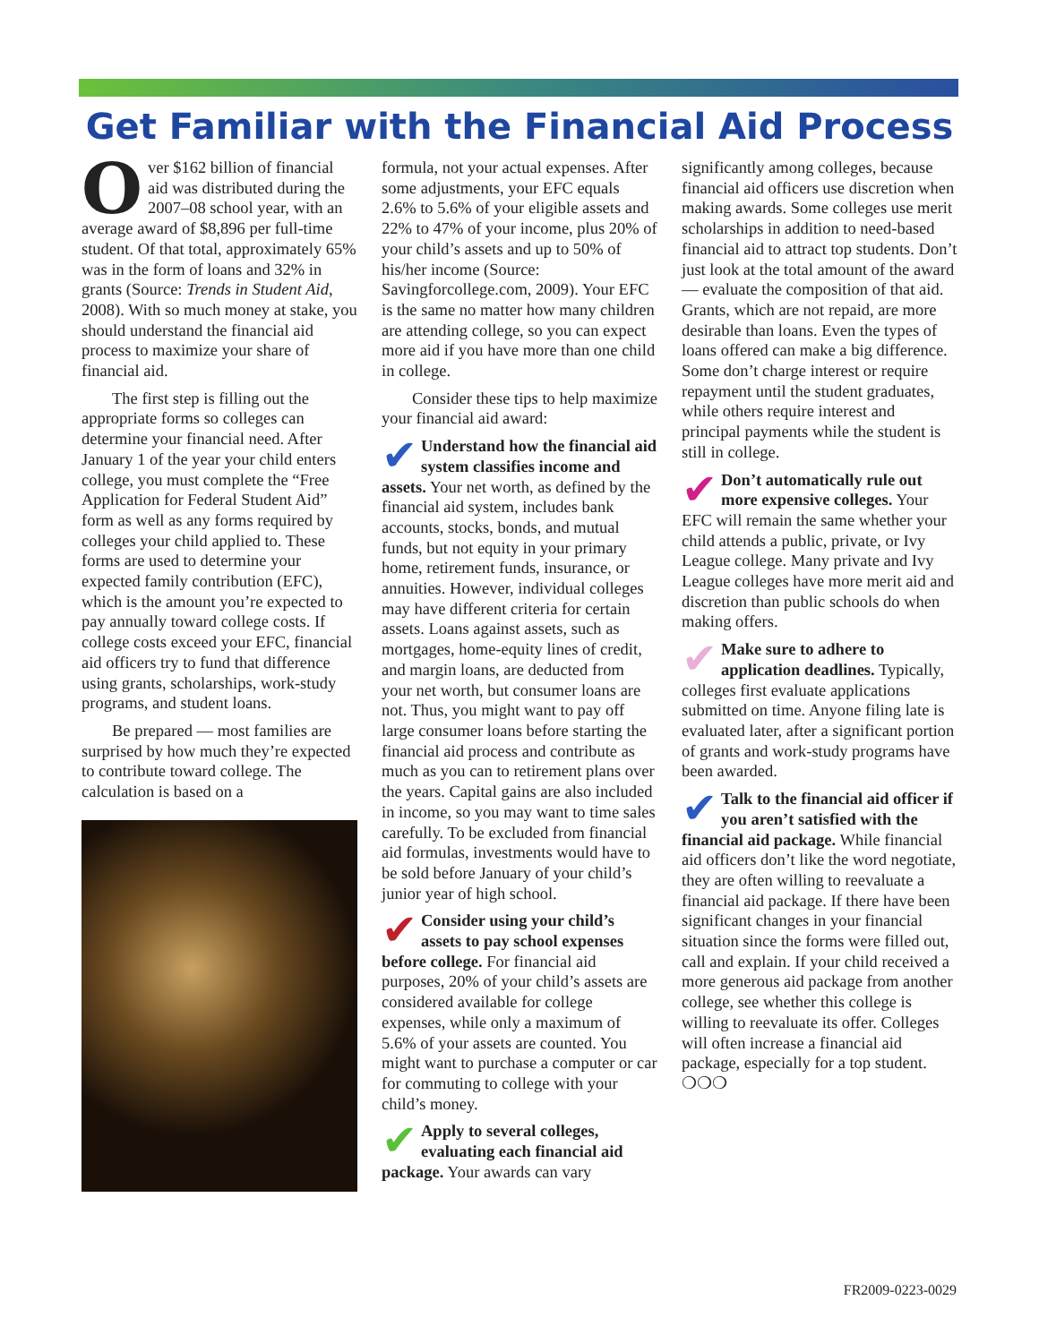Get Familiar with the Financial Aid Process
Over $162 billion of financial aid was distributed during the 2007–08 school year, with an average award of $8,896 per full-time student. Of that total, approximately 65% was in the form of loans and 32% in grants (Source: Trends in Student Aid, 2008). With so much money at stake, you should understand the financial aid process to maximize your share of financial aid.
The first step is filling out the appropriate forms so colleges can determine your financial need. After January 1 of the year your child enters college, you must complete the “Free Application for Federal Student Aid” form as well as any forms required by colleges your child applied to. These forms are used to determine your expected family contribution (EFC), which is the amount you’re expected to pay annually toward college costs. If college costs exceed your EFC, financial aid officers try to fund that difference using grants, scholarships, work-study programs, and student loans.
Be prepared — most families are surprised by how much they’re expected to contribute toward college. The calculation is based on a
formula, not your actual expenses. After some adjustments, your EFC equals 2.6% to 5.6% of your eligible assets and 22% to 47% of your income, plus 20% of your child’s assets and up to 50% of his/her income (Source: Savingforcollege.com, 2009). Your EFC is the same no matter how many children are attending college, so you can expect more aid if you have more than one child in college.
Consider these tips to help maximize your financial aid award:
✔ Understand how the financial aid system classifies income and assets. Your net worth, as defined by the financial aid system, includes bank accounts, stocks, bonds, and mutual funds, but not equity in your primary home, retirement funds, insurance, or annuities. However, individual colleges may have different criteria for certain assets. Loans against assets, such as mortgages, home-equity lines of credit, and margin loans, are deducted from your net worth, but consumer loans are not. Thus, you might want to pay off large consumer loans before starting the financial aid process and contribute as much as you can to retirement plans over the years. Capital gains are also included in income, so you may want to time sales carefully. To be excluded from financial aid formulas, investments would have to be sold before January of your child’s junior year of high school.
✔ Consider using your child’s assets to pay school expenses before college. For financial aid purposes, 20% of your child’s assets are considered available for college expenses, while only a maximum of 5.6% of your assets are counted. You might want to purchase a computer or car for commuting to college with your child’s money.
✔ Apply to several colleges, evaluating each financial aid package. Your awards can vary
significantly among colleges, because financial aid officers use discretion when making awards. Some colleges use merit scholarships in addition to need-based financial aid to attract top students. Don’t just look at the total amount of the award — evaluate the composition of that aid. Grants, which are not repaid, are more desirable than loans. Even the types of loans offered can make a big difference. Some don’t charge interest or require repayment until the student graduates, while others require interest and principal payments while the student is still in college.
✔ Don’t automatically rule out more expensive colleges. Your EFC will remain the same whether your child attends a public, private, or Ivy League college. Many private and Ivy League colleges have more merit aid and discretion than public schools do when making offers.
✔ Make sure to adhere to application deadlines. Typically, colleges first evaluate applications submitted on time. Anyone filing late is evaluated later, after a significant portion of grants and work-study programs have been awarded.
✔ Talk to the financial aid officer if you aren’t satisfied with the financial aid package. While financial aid officers don’t like the word negotiate, they are often willing to reevaluate a financial aid package. If there have been significant changes in your financial situation since the forms were filled out, call and explain. If your child received a more generous aid package from another college, see whether this college is willing to reevaluate its offer. Colleges will often increase a financial aid package, especially for a top student. ❍❍❍
FR2009-0223-0029